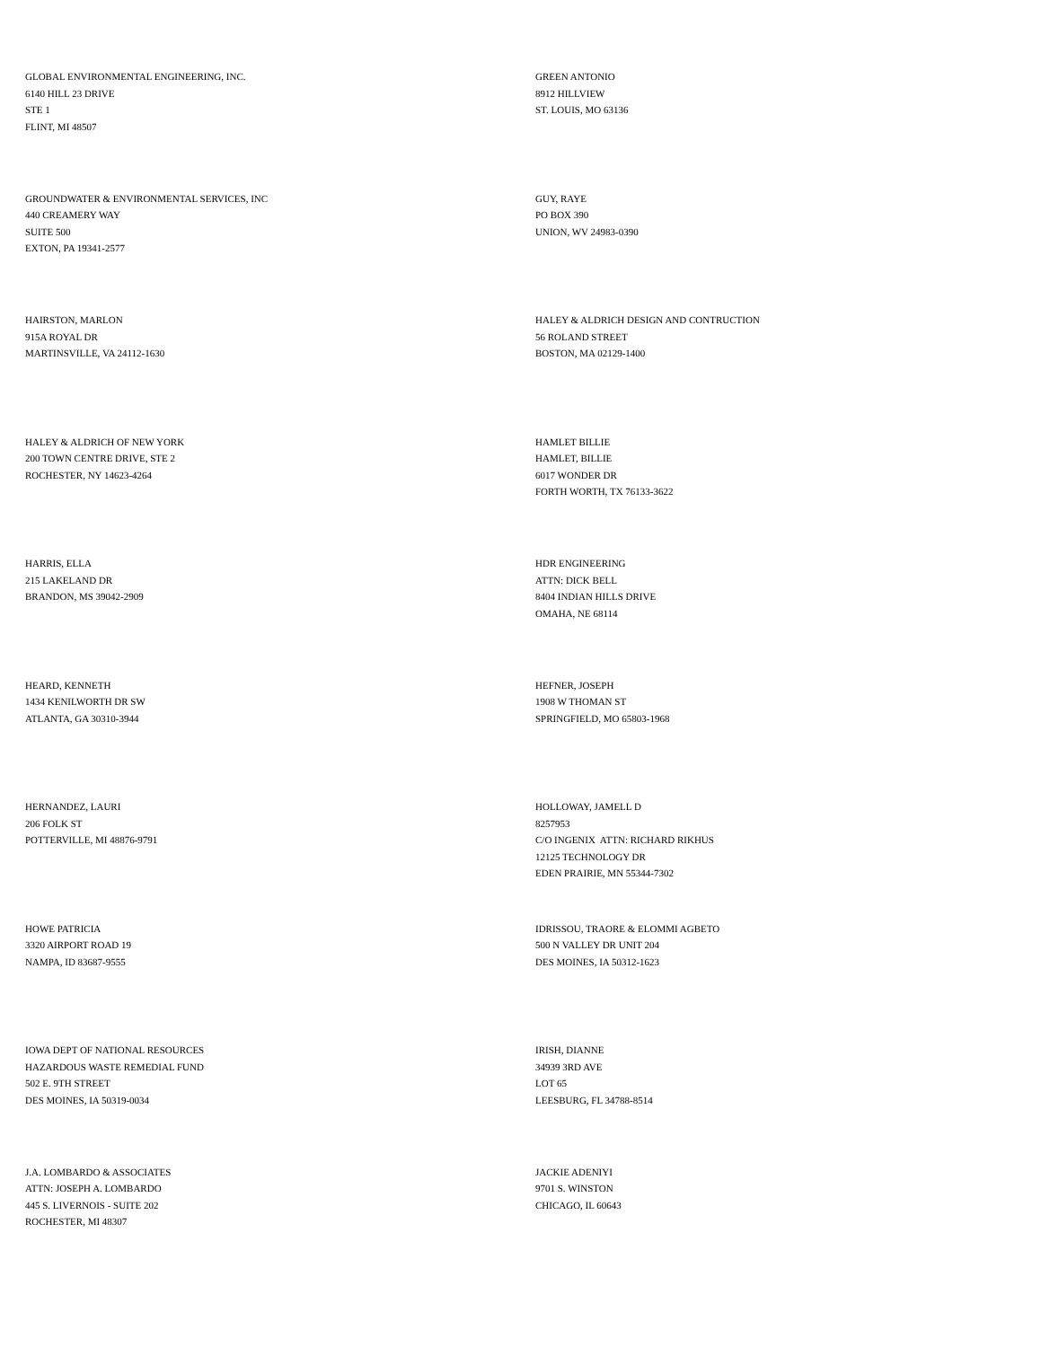GLOBAL ENVIRONMENTAL ENGINEERING, INC.
6140 HILL 23 DRIVE
STE 1
FLINT, MI 48507
GREEN ANTONIO
8912 HILLVIEW
ST. LOUIS, MO 63136
GROUNDWATER & ENVIRONMENTAL SERVICES, INC
440 CREAMERY WAY
SUITE 500
EXTON, PA 19341-2577
GUY, RAYE
PO BOX 390
UNION, WV 24983-0390
HAIRSTON, MARLON
915A ROYAL DR
MARTINSVILLE, VA 24112-1630
HALEY & ALDRICH DESIGN AND CONTRUCTION
56 ROLAND STREET
BOSTON, MA 02129-1400
HALEY & ALDRICH OF NEW YORK
200 TOWN CENTRE DRIVE, STE 2
ROCHESTER, NY 14623-4264
HAMLET BILLIE
HAMLET, BILLIE
6017 WONDER DR
FORTH WORTH, TX 76133-3622
HARRIS, ELLA
215 LAKELAND DR
BRANDON, MS 39042-2909
HDR ENGINEERING
ATTN: DICK BELL
8404 INDIAN HILLS DRIVE
OMAHA, NE 68114
HEARD, KENNETH
1434 KENILWORTH DR SW
ATLANTA, GA 30310-3944
HEFNER, JOSEPH
1908 W THOMAN ST
SPRINGFIELD, MO 65803-1968
HERNANDEZ, LAURI
206 FOLK ST
POTTERVILLE, MI 48876-9791
HOLLOWAY, JAMELL D
8257953
C/O INGENIX ATTN: RICHARD RIKHUS
12125 TECHNOLOGY DR
EDEN PRAIRIE, MN 55344-7302
HOWE PATRICIA
3320 AIRPORT ROAD 19
NAMPA, ID 83687-9555
IDRISSOU, TRAORE & ELOMMI AGBETO
500 N VALLEY DR UNIT 204
DES MOINES, IA 50312-1623
IOWA DEPT OF NATIONAL RESOURCES
HAZARDOUS WASTE REMEDIAL FUND
502 E. 9TH STREET
DES MOINES, IA 50319-0034
IRISH, DIANNE
34939 3RD AVE
LOT 65
LEESBURG, FL 34788-8514
J.A. LOMBARDO & ASSOCIATES
ATTN: JOSEPH A. LOMBARDO
445 S. LIVERNOIS - SUITE 202
ROCHESTER, MI 48307
JACKIE ADENIYI
9701 S. WINSTON
CHICAGO, IL 60643